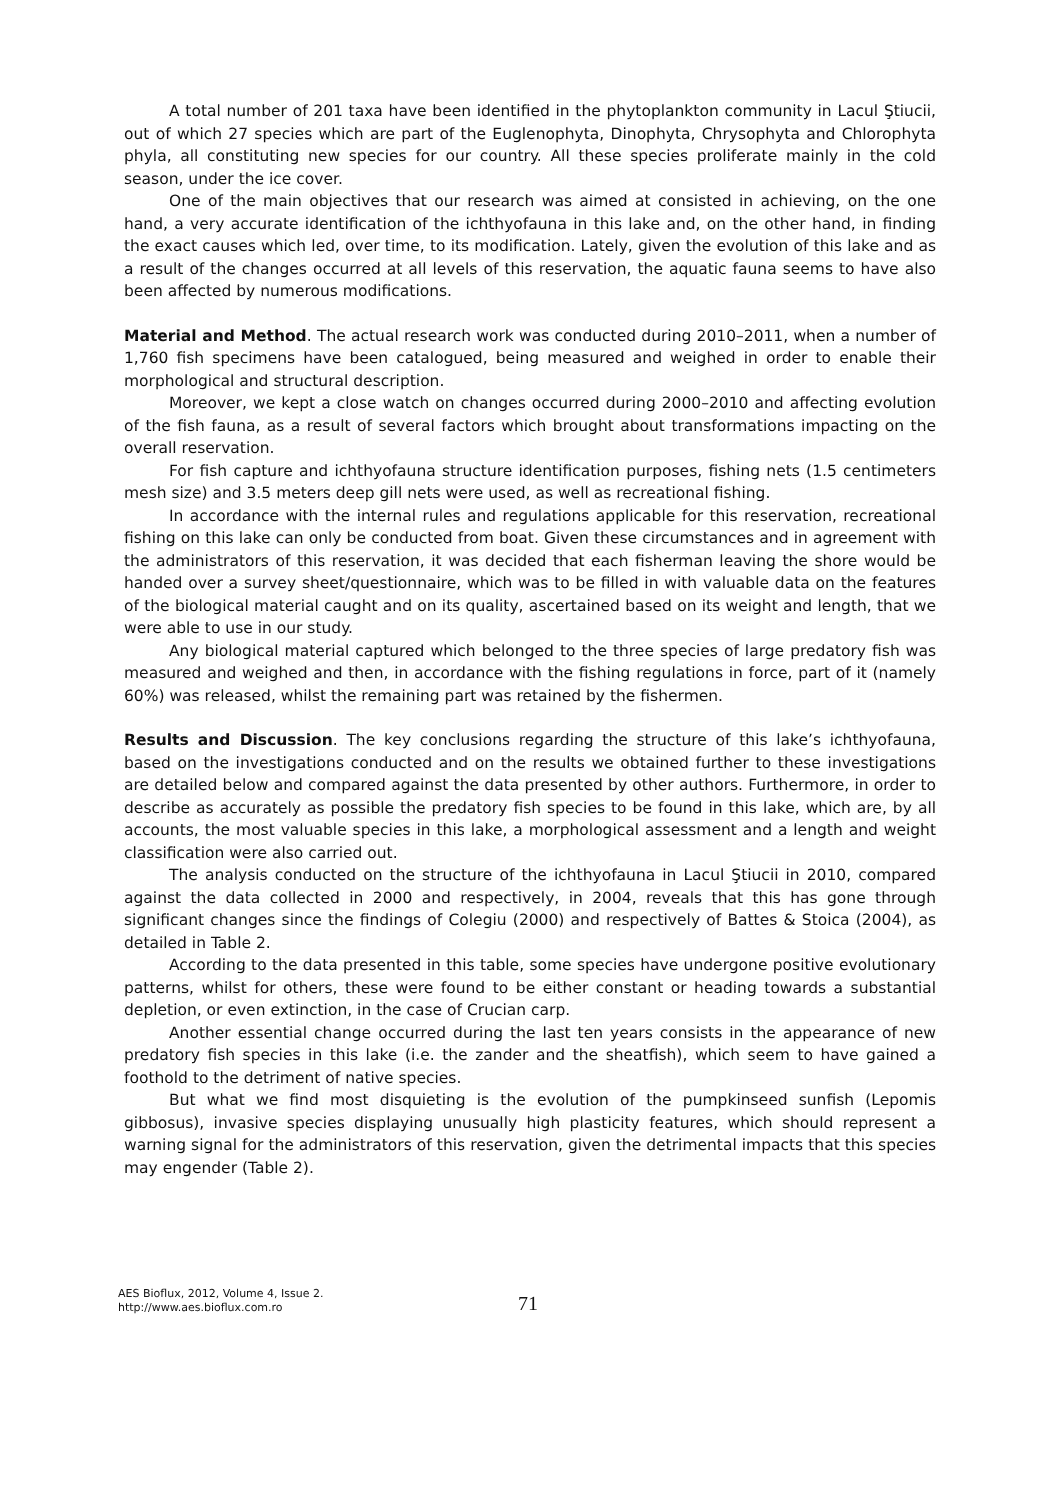A total number of 201 taxa have been identified in the phytoplankton community in Lacul Ştiucii, out of which 27 species which are part of the Euglenophyta, Dinophyta, Chrysophyta and Chlorophyta phyla, all constituting new species for our country. All these species proliferate mainly in the cold season, under the ice cover.
One of the main objectives that our research was aimed at consisted in achieving, on the one hand, a very accurate identification of the ichthyofauna in this lake and, on the other hand, in finding the exact causes which led, over time, to its modification. Lately, given the evolution of this lake and as a result of the changes occurred at all levels of this reservation, the aquatic fauna seems to have also been affected by numerous modifications.
Material and Method. The actual research work was conducted during 2010–2011, when a number of 1,760 fish specimens have been catalogued, being measured and weighed in order to enable their morphological and structural description.
Moreover, we kept a close watch on changes occurred during 2000–2010 and affecting evolution of the fish fauna, as a result of several factors which brought about transformations impacting on the overall reservation.
For fish capture and ichthyofauna structure identification purposes, fishing nets (1.5 centimeters mesh size) and 3.5 meters deep gill nets were used, as well as recreational fishing.
In accordance with the internal rules and regulations applicable for this reservation, recreational fishing on this lake can only be conducted from boat. Given these circumstances and in agreement with the administrators of this reservation, it was decided that each fisherman leaving the shore would be handed over a survey sheet/questionnaire, which was to be filled in with valuable data on the features of the biological material caught and on its quality, ascertained based on its weight and length, that we were able to use in our study.
Any biological material captured which belonged to the three species of large predatory fish was measured and weighed and then, in accordance with the fishing regulations in force, part of it (namely 60%) was released, whilst the remaining part was retained by the fishermen.
Results and Discussion. The key conclusions regarding the structure of this lake’s ichthyofauna, based on the investigations conducted and on the results we obtained further to these investigations are detailed below and compared against the data presented by other authors. Furthermore, in order to describe as accurately as possible the predatory fish species to be found in this lake, which are, by all accounts, the most valuable species in this lake, a morphological assessment and a length and weight classification were also carried out.
The analysis conducted on the structure of the ichthyofauna in Lacul Ştiucii in 2010, compared against the data collected in 2000 and respectively, in 2004, reveals that this has gone through significant changes since the findings of Colegiu (2000) and respectively of Battes & Stoica (2004), as detailed in Table 2.
According to the data presented in this table, some species have undergone positive evolutionary patterns, whilst for others, these were found to be either constant or heading towards a substantial depletion, or even extinction, in the case of Crucian carp.
Another essential change occurred during the last ten years consists in the appearance of new predatory fish species in this lake (i.e. the zander and the sheatfish), which seem to have gained a foothold to the detriment of native species.
But what we find most disquieting is the evolution of the pumpkinseed sunfish (Lepomis gibbosus), invasive species displaying unusually high plasticity features, which should represent a warning signal for the administrators of this reservation, given the detrimental impacts that this species may engender (Table 2).
AES Bioflux, 2012, Volume 4, Issue 2.
http://www.aes.bioflux.com.ro
71